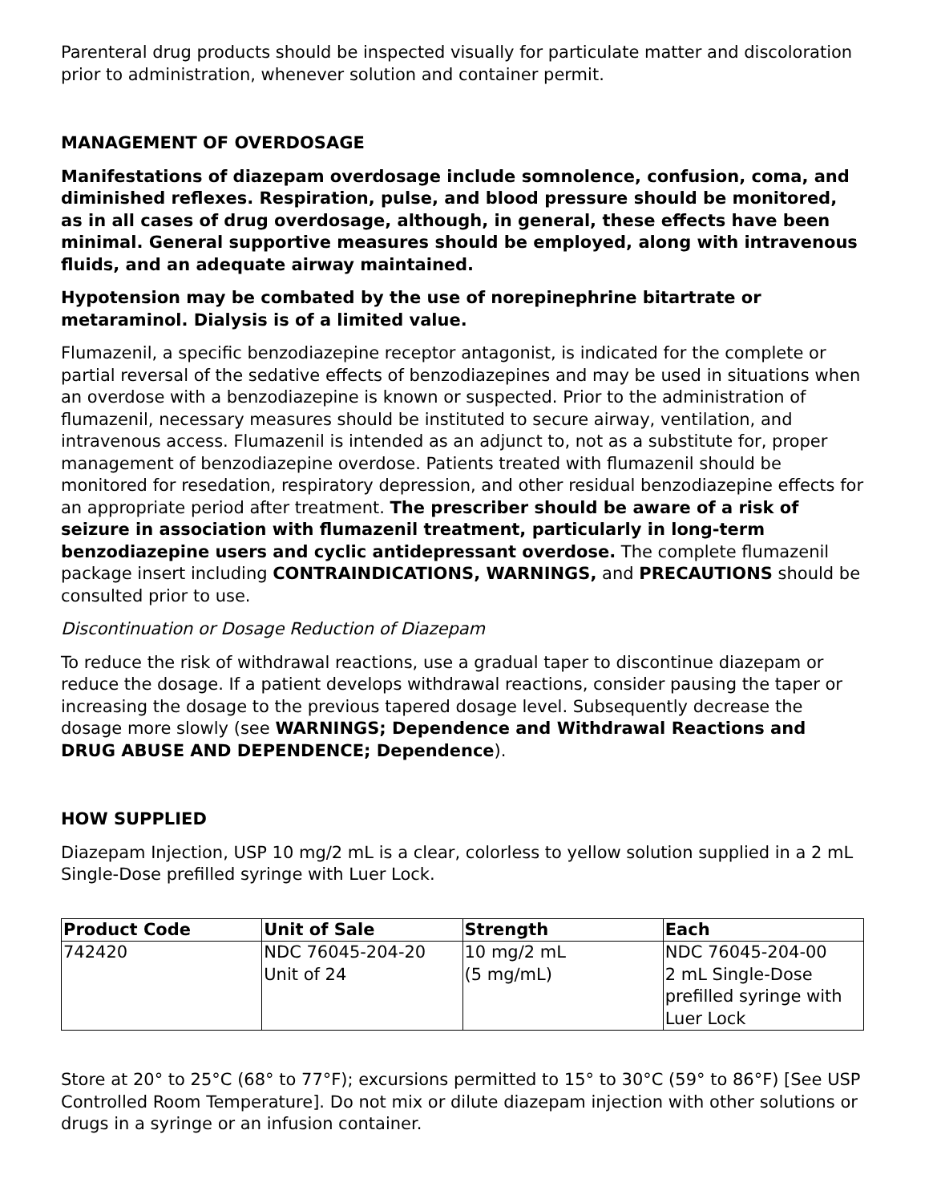Parenteral drug products should be inspected visually for particulate matter and discoloration prior to administration, whenever solution and container permit.
MANAGEMENT OF OVERDOSAGE
Manifestations of diazepam overdosage include somnolence, confusion, coma, and diminished reflexes. Respiration, pulse, and blood pressure should be monitored, as in all cases of drug overdosage, although, in general, these effects have been minimal. General supportive measures should be employed, along with intravenous fluids, and an adequate airway maintained.
Hypotension may be combated by the use of norepinephrine bitartrate or metaraminol. Dialysis is of a limited value.
Flumazenil, a specific benzodiazepine receptor antagonist, is indicated for the complete or partial reversal of the sedative effects of benzodiazepines and may be used in situations when an overdose with a benzodiazepine is known or suspected. Prior to the administration of flumazenil, necessary measures should be instituted to secure airway, ventilation, and intravenous access. Flumazenil is intended as an adjunct to, not as a substitute for, proper management of benzodiazepine overdose. Patients treated with flumazenil should be monitored for resedation, respiratory depression, and other residual benzodiazepine effects for an appropriate period after treatment. The prescriber should be aware of a risk of seizure in association with flumazenil treatment, particularly in long-term benzodiazepine users and cyclic antidepressant overdose. The complete flumazenil package insert including CONTRAINDICATIONS, WARNINGS, and PRECAUTIONS should be consulted prior to use.
Discontinuation or Dosage Reduction of Diazepam
To reduce the risk of withdrawal reactions, use a gradual taper to discontinue diazepam or reduce the dosage. If a patient develops withdrawal reactions, consider pausing the taper or increasing the dosage to the previous tapered dosage level. Subsequently decrease the dosage more slowly (see WARNINGS; Dependence and Withdrawal Reactions and DRUG ABUSE AND DEPENDENCE; Dependence).
HOW SUPPLIED
Diazepam Injection, USP 10 mg/2 mL is a clear, colorless to yellow solution supplied in a 2 mL Single-Dose prefilled syringe with Luer Lock.
| Product Code | Unit of Sale | Strength | Each |
| --- | --- | --- | --- |
| 742420 | NDC 76045-204-20 Unit of 24 | 10 mg/2 mL (5 mg/mL) | NDC 76045-204-00 2 mL Single-Dose prefilled syringe with Luer Lock |
Store at 20° to 25°C (68° to 77°F); excursions permitted to 15° to 30°C (59° to 86°F) [See USP Controlled Room Temperature]. Do not mix or dilute diazepam injection with other solutions or drugs in a syringe or an infusion container.